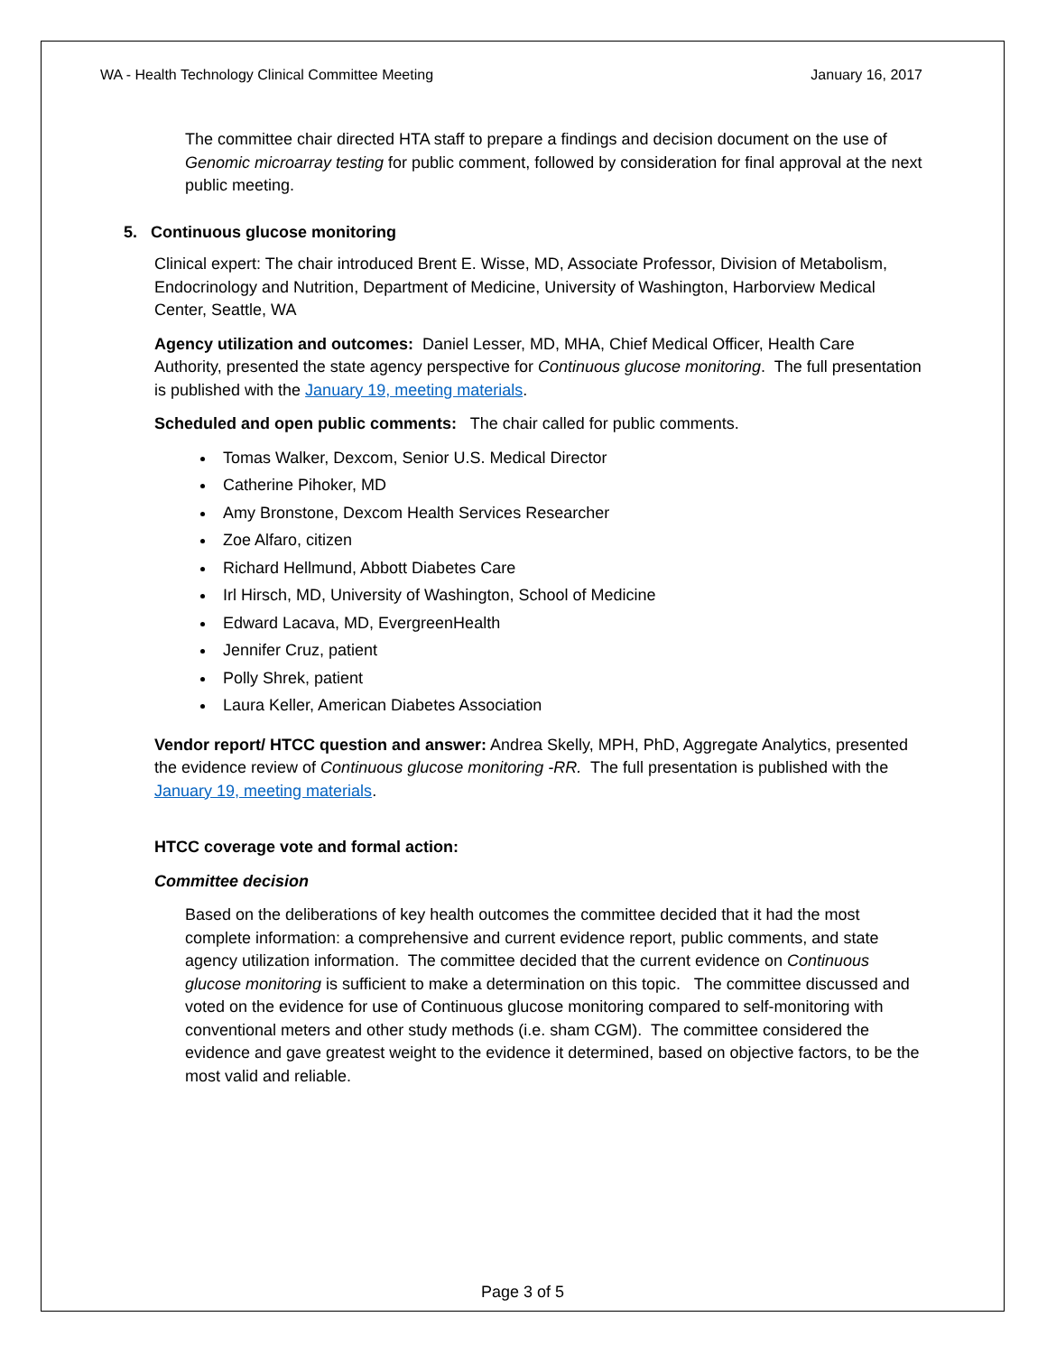WA - Health Technology Clinical Committee Meeting January 16, 2017
The committee chair directed HTA staff to prepare a findings and decision document on the use of Genomic microarray testing for public comment, followed by consideration for final approval at the next public meeting.
5. Continuous glucose monitoring
Clinical expert: The chair introduced Brent E. Wisse, MD, Associate Professor, Division of Metabolism, Endocrinology and Nutrition, Department of Medicine, University of Washington, Harborview Medical Center, Seattle, WA
Agency utilization and outcomes: Daniel Lesser, MD, MHA, Chief Medical Officer, Health Care Authority, presented the state agency perspective for Continuous glucose monitoring. The full presentation is published with the January 19, meeting materials.
Scheduled and open public comments: The chair called for public comments.
Tomas Walker, Dexcom, Senior U.S. Medical Director
Catherine Pihoker, MD
Amy Bronstone, Dexcom Health Services Researcher
Zoe Alfaro, citizen
Richard Hellmund, Abbott Diabetes Care
Irl Hirsch, MD, University of Washington, School of Medicine
Edward Lacava, MD, EvergreenHealth
Jennifer Cruz, patient
Polly Shrek, patient
Laura Keller, American Diabetes Association
Vendor report/ HTCC question and answer: Andrea Skelly, MPH, PhD, Aggregate Analytics, presented the evidence review of Continuous glucose monitoring -RR. The full presentation is published with the January 19, meeting materials.
HTCC coverage vote and formal action:
Committee decision
Based on the deliberations of key health outcomes the committee decided that it had the most complete information: a comprehensive and current evidence report, public comments, and state agency utilization information. The committee decided that the current evidence on Continuous glucose monitoring is sufficient to make a determination on this topic. The committee discussed and voted on the evidence for use of Continuous glucose monitoring compared to self-monitoring with conventional meters and other study methods (i.e. sham CGM). The committee considered the evidence and gave greatest weight to the evidence it determined, based on objective factors, to be the most valid and reliable.
Page 3 of 5